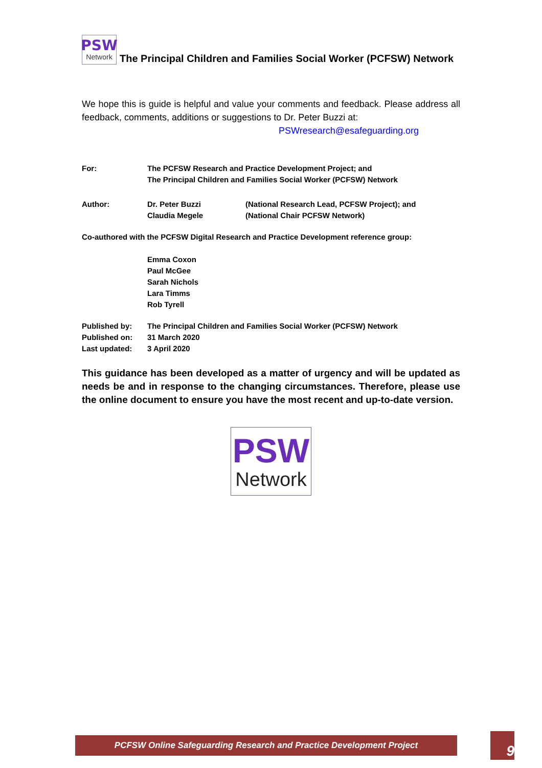PSW
Network
The Principal Children and Families Social Worker (PCFSW) Network
We hope this is guide is helpful and value your comments and feedback. Please address all feedback, comments, additions or suggestions to Dr. Peter Buzzi at:
PSWresearch@esafeguarding.org
For: The PCFSW Research and Practice Development Project; and
The Principal Children and Families Social Worker (PCFSW) Network
Author: Dr. Peter Buzzi
Claudia Megele
(National Research Lead, PCFSW Project); and
(National Chair PCFSW Network)
Co-authored with the PCFSW Digital Research and Practice Development reference group:
Emma Coxon
Paul McGee
Sarah Nichols
Lara Timms
Rob Tyrell
Published by: The Principal Children and Families Social Worker (PCFSW) Network
Published on: 31 March 2020
Last updated: 3 April 2020
This guidance has been developed as a matter of urgency and will be updated as needs be and in response to the changing circumstances. Therefore, please use the online document to ensure you have the most recent and up-to-date version.
PSW
Network
PCFSW Online Safeguarding Research and Practice Development Project 9